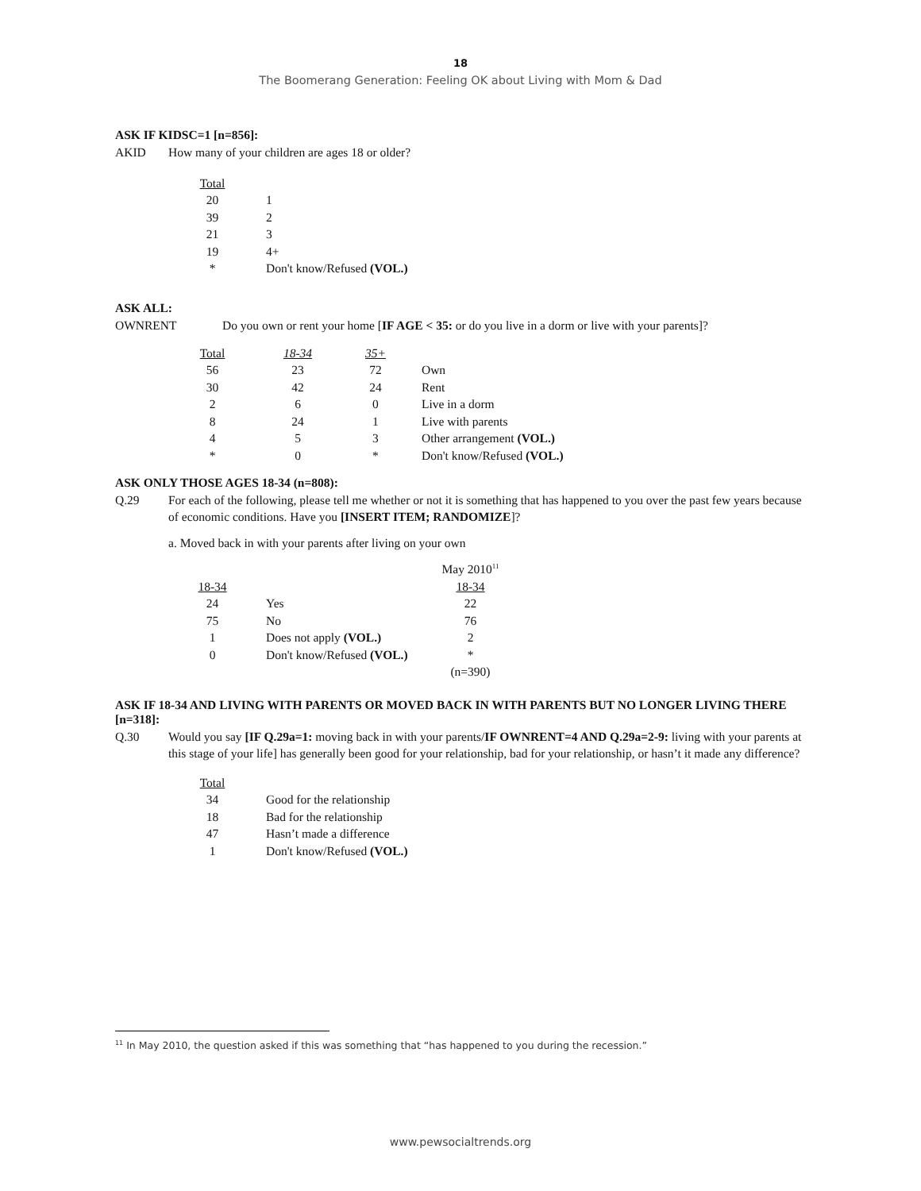18
The Boomerang Generation: Feeling OK about Living with Mom & Dad
ASK IF KIDSC=1 [n=856]:
AKID How many of your children are ages 18 or older?
| Total | | |
| --- | --- | --- |
| 20 | | 1 |
| 39 | | 2 |
| 21 | | 3 |
| 19 | | 4+ |
| * | | Don't know/Refused (VOL.) |
ASK ALL:
OWNRENT Do you own or rent your home [IF AGE < 35: or do you live in a dorm or live with your parents]?
| Total | 18-34 | 35+ | | |
| --- | --- | --- | --- | --- |
| 56 | 23 | 72 | | Own |
| 30 | 42 | 24 | | Rent |
| 2 | 6 | 0 | | Live in a dorm |
| 8 | 24 | 1 | | Live with parents |
| 4 | 5 | 3 | | Other arrangement (VOL.) |
| * | 0 | * | | Don't know/Refused (VOL.) |
ASK ONLY THOSE AGES 18-34 (n=808):
Q.29 For each of the following, please tell me whether or not it is something that has happened to you over the past few years because of economic conditions. Have you [INSERT ITEM; RANDOMIZE]?
a. Moved back in with your parents after living on your own
| | | | May 2010<sup>11</sup> |
| --- | --- | --- | --- |
| 18-34 | | | 18-34 |
| 24 | | Yes | 22 |
| 75 | | No | 76 |
| 1 | | Does not apply (VOL.) | 2 |
| 0 | | Don't know/Refused (VOL.) | * |
| | | | (n=390) |
ASK IF 18-34 AND LIVING WITH PARENTS OR MOVED BACK IN WITH PARENTS BUT NO LONGER LIVING THERE [n=318]:
Q.30 Would you say [IF Q.29a=1: moving back in with your parents/IF OWNRENT=4 AND Q.29a=2-9: living with your parents at this stage of your life] has generally been good for your relationship, bad for your relationship, or hasn’t it made any difference?
| Total | | |
| --- | --- | --- |
| 34 | | Good for the relationship |
| 18 | | Bad for the relationship |
| 47 | | Hasn’t made a difference |
| 1 | | Don't know/Refused (VOL.) |
<sup>11</sup> In May 2010, the question asked if this was something that “has happened to you during the recession.”
www.pewsocialtrends.org